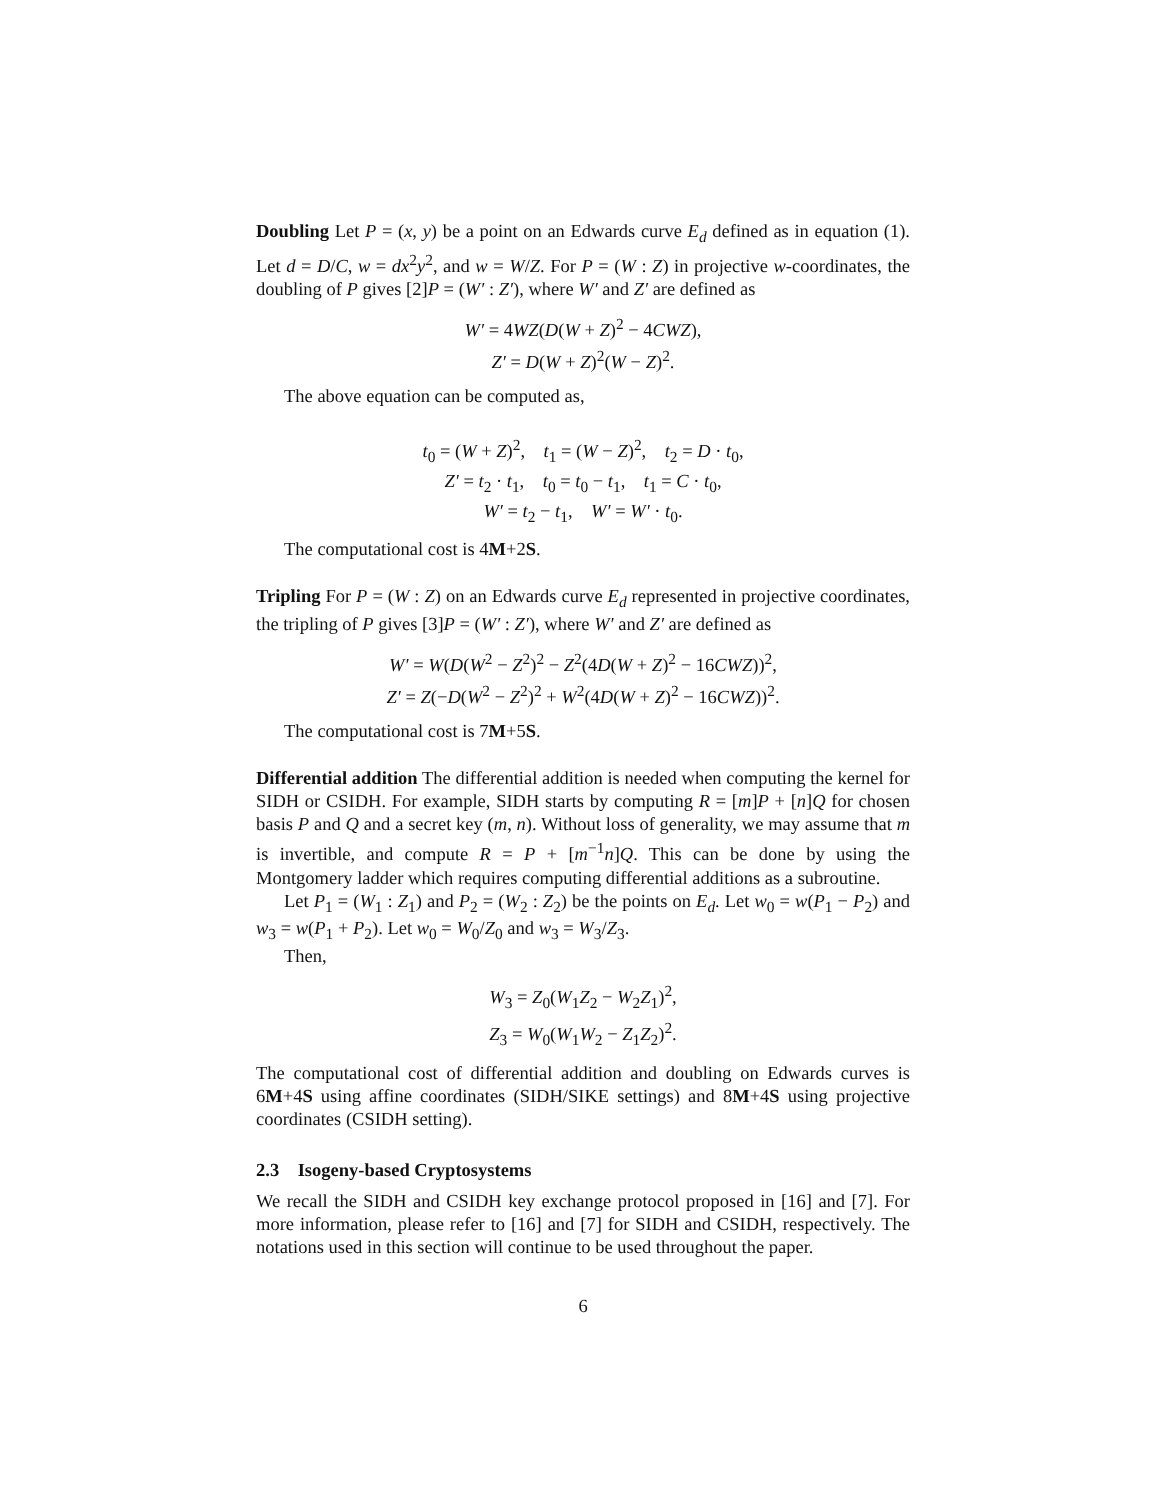Doubling Let P = (x, y) be a point on an Edwards curve E<sub>d</sub> defined as in equation (1). Let d = D/C, w = dx<sup>2</sup>y<sup>2</sup>, and w = W/Z. For P = (W : Z) in projective w-coordinates, the doubling of P gives [2]P = (W′ : Z′), where W′ and Z′ are defined as
W′ = 4WZ(D(W + Z)<sup>2</sup> − 4CWZ),
Z′ = D(W + Z)<sup>2</sup>(W − Z)<sup>2</sup>.
The above equation can be computed as,
t<sub>0</sub> = (W + Z)<sup>2</sup>, t<sub>1</sub> = (W − Z)<sup>2</sup>, t<sub>2</sub> = D · t<sub>0</sub>,
Z′ = t<sub>2</sub> · t<sub>1</sub>, t<sub>0</sub> = t<sub>0</sub> − t<sub>1</sub>, t<sub>1</sub> = C · t<sub>0</sub>,
W′ = t<sub>2</sub> − t<sub>1</sub>, W′ = W′ · t<sub>0</sub>.
The computational cost is 4M+2S.
Tripling For P = (W : Z) on an Edwards curve E<sub>d</sub> represented in projective coordinates, the tripling of P gives [3]P = (W′ : Z′), where W′ and Z′ are defined as
W′ = W(D(W<sup>2</sup> − Z<sup>2</sup>)<sup>2</sup> − Z<sup>2</sup>(4D(W + Z)<sup>2</sup> − 16CWZ))<sup>2</sup>,
Z′ = Z(−D(W<sup>2</sup> − Z<sup>2</sup>)<sup>2</sup> + W<sup>2</sup>(4D(W + Z)<sup>2</sup> − 16CWZ))<sup>2</sup>.
The computational cost is 7M+5S.
Differential addition The differential addition is needed when computing the kernel for SIDH or CSIDH. For example, SIDH starts by computing R = [m]P + [n]Q for chosen basis P and Q and a secret key (m, n). Without loss of generality, we may assume that m is invertible, and compute R = P + [m<sup>−1</sup>n]Q. This can be done by using the Montgomery ladder which requires computing differential additions as a subroutine.
Let P<sub>1</sub> = (W<sub>1</sub> : Z<sub>1</sub>) and P<sub>2</sub> = (W<sub>2</sub> : Z<sub>2</sub>) be the points on E<sub>d</sub>. Let w<sub>0</sub> = w(P<sub>1</sub> − P<sub>2</sub>) and w<sub>3</sub> = w(P<sub>1</sub> + P<sub>2</sub>). Let w<sub>0</sub> = W<sub>0</sub>/Z<sub>0</sub> and w<sub>3</sub> = W<sub>3</sub>/Z<sub>3</sub>.
Then,
W<sub>3</sub> = Z<sub>0</sub>(W<sub>1</sub>Z<sub>2</sub> − W<sub>2</sub>Z<sub>1</sub>)<sup>2</sup>,
Z<sub>3</sub> = W<sub>0</sub>(W<sub>1</sub>W<sub>2</sub> − Z<sub>1</sub>Z<sub>2</sub>)<sup>2</sup>.
The computational cost of differential addition and doubling on Edwards curves is 6M+4S using affine coordinates (SIDH/SIKE settings) and 8M+4S using projective coordinates (CSIDH setting).
2.3 Isogeny-based Cryptosystems
We recall the SIDH and CSIDH key exchange protocol proposed in [16] and [7]. For more information, please refer to [16] and [7] for SIDH and CSIDH, respectively. The notations used in this section will continue to be used throughout the paper.
6